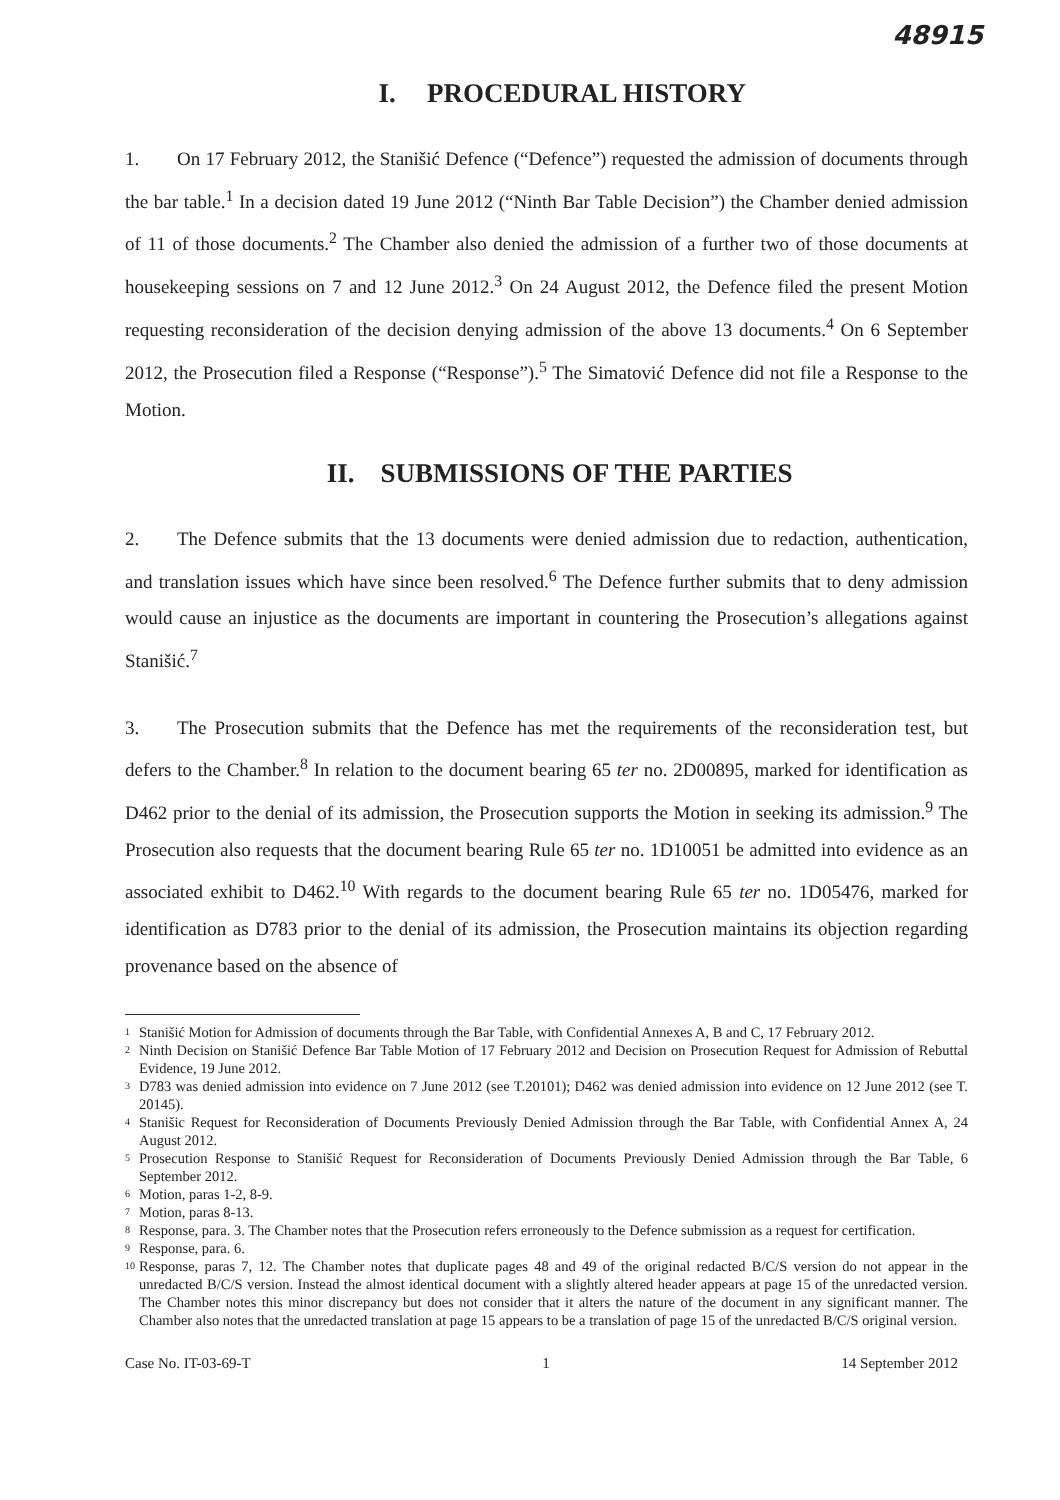48915
I. PROCEDURAL HISTORY
1. On 17 February 2012, the Stanišić Defence (“Defence”) requested the admission of documents through the bar table.<sup>1</sup> In a decision dated 19 June 2012 (“Ninth Bar Table Decision”) the Chamber denied admission of 11 of those documents.<sup>2</sup> The Chamber also denied the admission of a further two of those documents at housekeeping sessions on 7 and 12 June 2012.<sup>3</sup> On 24 August 2012, the Defence filed the present Motion requesting reconsideration of the decision denying admission of the above 13 documents.<sup>4</sup> On 6 September 2012, the Prosecution filed a Response (“Response”).<sup>5</sup> The Simatović Defence did not file a Response to the Motion.
II. SUBMISSIONS OF THE PARTIES
2. The Defence submits that the 13 documents were denied admission due to redaction, authentication, and translation issues which have since been resolved.<sup>6</sup> The Defence further submits that to deny admission would cause an injustice as the documents are important in countering the Prosecution’s allegations against Stanišić.<sup>7</sup>
3. The Prosecution submits that the Defence has met the requirements of the reconsideration test, but defers to the Chamber.<sup>8</sup> In relation to the document bearing 65 ter no. 2D00895, marked for identification as D462 prior to the denial of its admission, the Prosecution supports the Motion in seeking its admission.<sup>9</sup> The Prosecution also requests that the document bearing Rule 65 ter no. 1D10051 be admitted into evidence as an associated exhibit to D462.<sup>10</sup> With regards to the document bearing Rule 65 ter no. 1D05476, marked for identification as D783 prior to the denial of its admission, the Prosecution maintains its objection regarding provenance based on the absence of
1 Stanišić Motion for Admission of documents through the Bar Table, with Confidential Annexes A, B and C, 17 February 2012.
2 Ninth Decision on Stanišić Defence Bar Table Motion of 17 February 2012 and Decision on Prosecution Request for Admission of Rebuttal Evidence, 19 June 2012.
3 D783 was denied admission into evidence on 7 June 2012 (see T.20101); D462 was denied admission into evidence on 12 June 2012 (see T. 20145).
4 Stanišic Request for Reconsideration of Documents Previously Denied Admission through the Bar Table, with Confidential Annex A, 24 August 2012.
5 Prosecution Response to Stanišić Request for Reconsideration of Documents Previously Denied Admission through the Bar Table, 6 September 2012.
6 Motion, paras 1-2, 8-9.
7 Motion, paras 8-13.
8 Response, para. 3. The Chamber notes that the Prosecution refers erroneously to the Defence submission as a request for certification.
9 Response, para. 6.
10 Response, paras 7, 12. The Chamber notes that duplicate pages 48 and 49 of the original redacted B/C/S version do not appear in the unredacted B/C/S version. Instead the almost identical document with a slightly altered header appears at page 15 of the unredacted version. The Chamber notes this minor discrepancy but does not consider that it alters the nature of the document in any significant manner. The Chamber also notes that the unredacted translation at page 15 appears to be a translation of page 15 of the unredacted B/C/S original version.
Case No. IT-03-69-T 1 14 September 2012